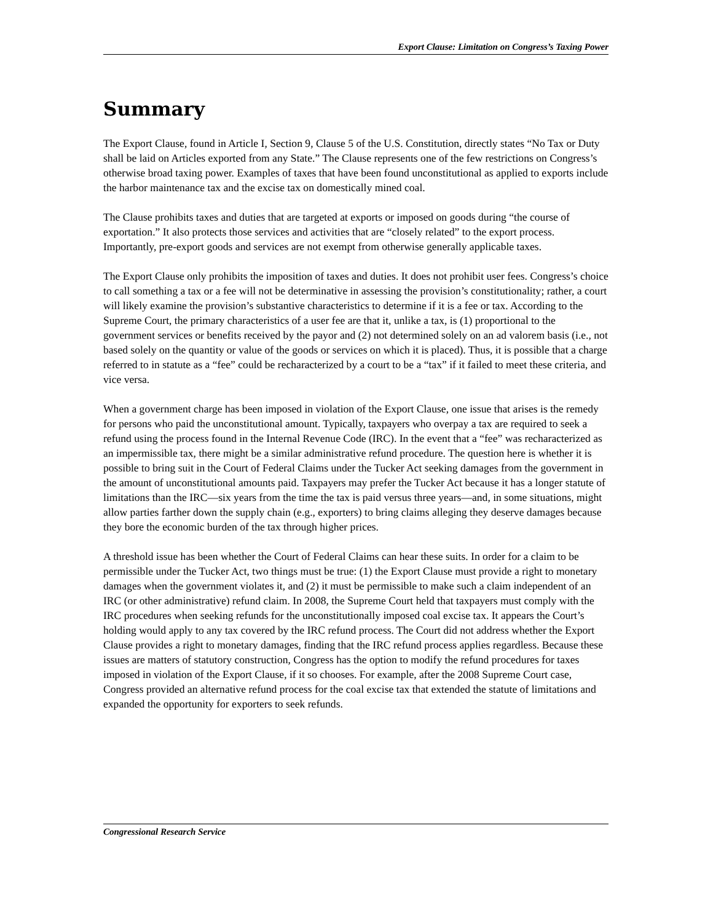Export Clause: Limitation on Congress’s Taxing Power
Summary
The Export Clause, found in Article I, Section 9, Clause 5 of the U.S. Constitution, directly states “No Tax or Duty shall be laid on Articles exported from any State.” The Clause represents one of the few restrictions on Congress’s otherwise broad taxing power. Examples of taxes that have been found unconstitutional as applied to exports include the harbor maintenance tax and the excise tax on domestically mined coal.
The Clause prohibits taxes and duties that are targeted at exports or imposed on goods during “the course of exportation.” It also protects those services and activities that are “closely related” to the export process. Importantly, pre-export goods and services are not exempt from otherwise generally applicable taxes.
The Export Clause only prohibits the imposition of taxes and duties. It does not prohibit user fees. Congress’s choice to call something a tax or a fee will not be determinative in assessing the provision’s constitutionality; rather, a court will likely examine the provision’s substantive characteristics to determine if it is a fee or tax. According to the Supreme Court, the primary characteristics of a user fee are that it, unlike a tax, is (1) proportional to the government services or benefits received by the payor and (2) not determined solely on an ad valorem basis (i.e., not based solely on the quantity or value of the goods or services on which it is placed). Thus, it is possible that a charge referred to in statute as a “fee” could be recharacterized by a court to be a “tax” if it failed to meet these criteria, and vice versa.
When a government charge has been imposed in violation of the Export Clause, one issue that arises is the remedy for persons who paid the unconstitutional amount. Typically, taxpayers who overpay a tax are required to seek a refund using the process found in the Internal Revenue Code (IRC). In the event that a “fee” was recharacterized as an impermissible tax, there might be a similar administrative refund procedure. The question here is whether it is possible to bring suit in the Court of Federal Claims under the Tucker Act seeking damages from the government in the amount of unconstitutional amounts paid. Taxpayers may prefer the Tucker Act because it has a longer statute of limitations than the IRC—six years from the time the tax is paid versus three years—and, in some situations, might allow parties farther down the supply chain (e.g., exporters) to bring claims alleging they deserve damages because they bore the economic burden of the tax through higher prices.
A threshold issue has been whether the Court of Federal Claims can hear these suits. In order for a claim to be permissible under the Tucker Act, two things must be true: (1) the Export Clause must provide a right to monetary damages when the government violates it, and (2) it must be permissible to make such a claim independent of an IRC (or other administrative) refund claim. In 2008, the Supreme Court held that taxpayers must comply with the IRC procedures when seeking refunds for the unconstitutionally imposed coal excise tax. It appears the Court’s holding would apply to any tax covered by the IRC refund process. The Court did not address whether the Export Clause provides a right to monetary damages, finding that the IRC refund process applies regardless. Because these issues are matters of statutory construction, Congress has the option to modify the refund procedures for taxes imposed in violation of the Export Clause, if it so chooses. For example, after the 2008 Supreme Court case, Congress provided an alternative refund process for the coal excise tax that extended the statute of limitations and expanded the opportunity for exporters to seek refunds.
Congressional Research Service